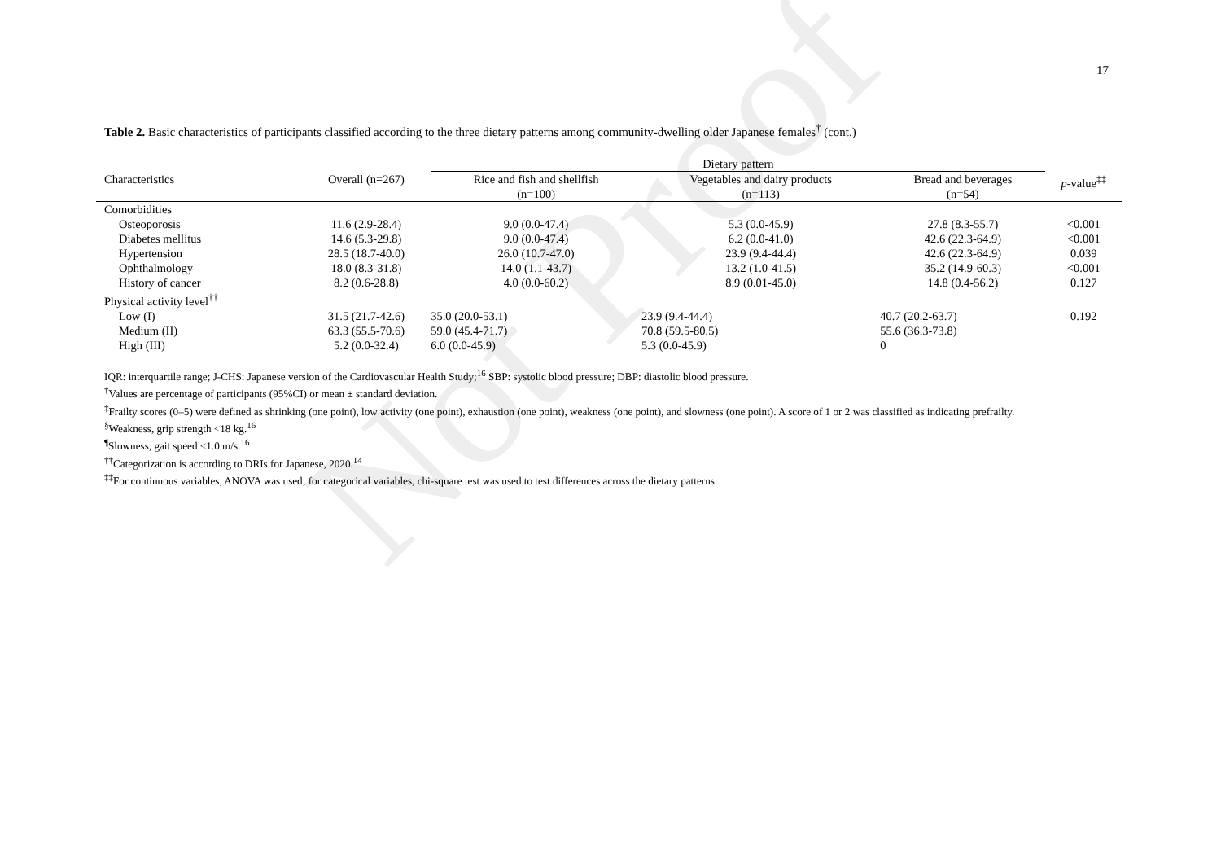Not Proof
17
Table 2. Basic characteristics of participants classified according to the three dietary patterns among community-dwelling older Japanese females<sup>†</sup> (cont.)
| | | Dietary pattern | | | |
| --- | --- | --- | --- | --- | --- |
| Characteristics | Overall (n=267) | Rice and fish and shellfish (n=100) | Vegetables and dairy products (n=113) | Bread and beverages (n=54) | p -value<sup>‡‡</sup> |
| Comorbidities | | | | | |
| Osteoporosis | 11.6 (2.9-28.4) | 9.0 (0.0-47.4) | 5.3 (0.0-45.9) | 27.8 (8.3-55.7) | <0.001 |
| Diabetes mellitus | 14.6 (5.3-29.8) | 9.0 (0.0-47.4) | 6.2 (0.0-41.0) | 42.6 (22.3-64.9) | <0.001 |
| Hypertension | 28.5 (18.7-40.0) | 26.0 (10.7-47.0) | 23.9 (9.4-44.4) | 42.6 (22.3-64.9) | 0.039 |
| Ophthalmology | 18.0 (8.3-31.8) | 14.0 (1.1-43.7) | 13.2 (1.0-41.5) | 35.2 (14.9-60.3) | <0.001 |
| History of cancer | 8.2 (0.6-28.8) | 4.0 (0.0-60.2) | 8.9 (0.01-45.0) | 14.8 (0.4-56.2) | 0.127 |
| Physical activity level<sup>††</sup> | | | | | |
| Low (I) | 31.5 (21.7-42.6) | 35.0 (20.0-53.1) | 23.9 (9.4-44.4) | 40.7 (20.2-63.7) | 0.192 |
| Medium (II) | 63.3 (55.5-70.6) | 59.0 (45.4-71.7) | 70.8 (59.5-80.5) | 55.6 (36.3-73.8) | |
| High (III) | 5.2 (0.0-32.4) | 6.0 (0.0-45.9) | 5.3 (0.0-45.9) | 0 | |
IQR: interquartile range; J-CHS: Japanese version of the Cardiovascular Health Study;<sup>16</sup> SBP: systolic blood pressure; DBP: diastolic blood pressure.
<sup>†</sup> Values are percentage of participants (95%CI) or mean ± standard deviation.
<sup>‡</sup> Frailty scores (0–5) were defined as shrinking (one point), low activity (one point), exhaustion (one point), weakness (one point), and slowness (one point). A score of 1 or 2 was classified as indicating prefrailty.
<sup>§</sup> Weakness, grip strength <18 kg.<sup>16</sup>
<sup>¶</sup> Slowness, gait speed <1.0 m/s.<sup>16</sup>
<sup>††</sup> Categorization is according to DRIs for Japanese, 2020.<sup>14</sup>
<sup>‡‡</sup> For continuous variables, ANOVA was used; for categorical variables, chi-square test was used to test differences across the dietary patterns.